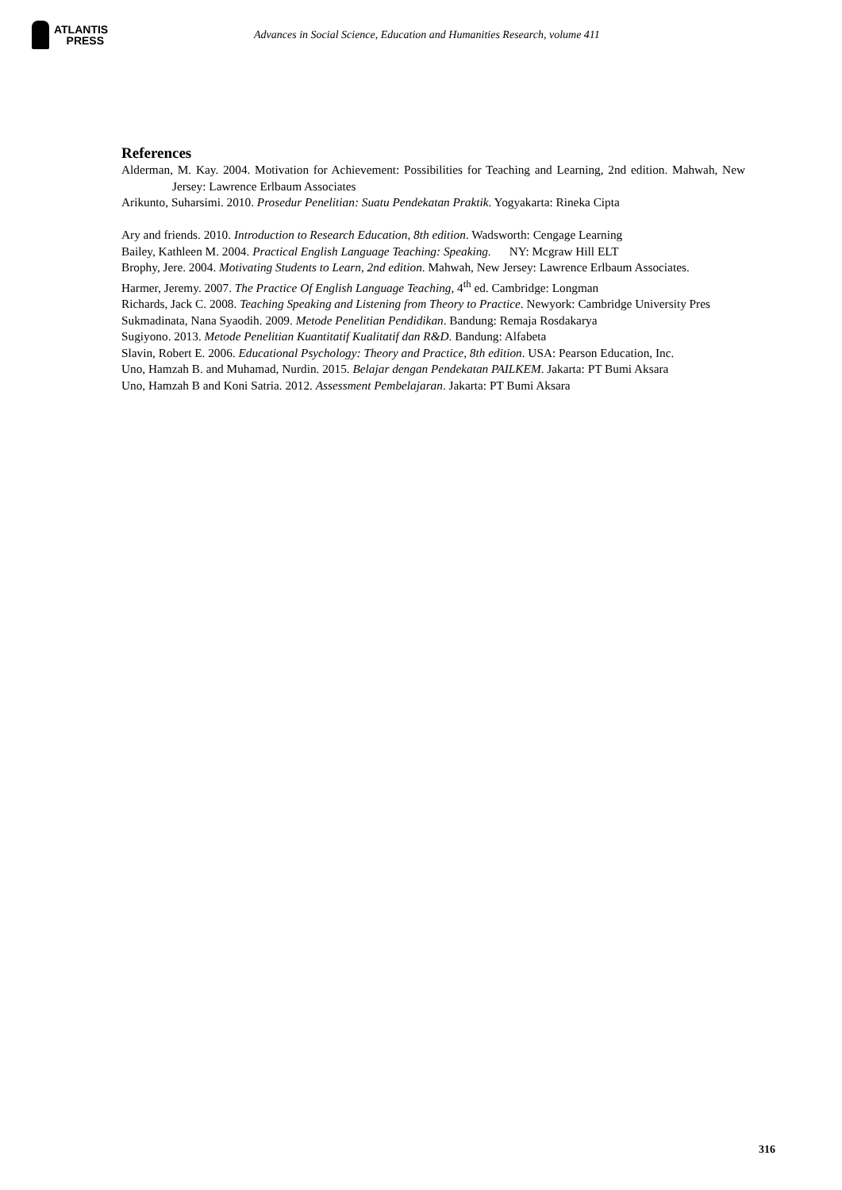ATLANTIS
PRESS
Advances in Social Science, Education and Humanities Research, volume 411
References
Alderman, M. Kay. 2004. Motivation for Achievement: Possibilities for Teaching and Learning, 2nd edition. Mahwah, New Jersey: Lawrence Erlbaum Associates
Arikunto, Suharsimi. 2010. Prosedur Penelitian: Suatu Pendekatan Praktik. Yogyakarta: Rineka Cipta
Ary and friends. 2010. Introduction to Research Education, 8th edition. Wadsworth: Cengage Learning
Bailey, Kathleen M. 2004. Practical English Language Teaching: Speaking. NY: Mcgraw Hill ELT
Brophy, Jere. 2004. Motivating Students to Learn, 2nd edition. Mahwah, New Jersey: Lawrence Erlbaum Associates.
Harmer, Jeremy. 2007. The Practice Of English Language Teaching, 4<sup>th</sup> ed. Cambridge: Longman
Richards, Jack C. 2008. Teaching Speaking and Listening from Theory to Practice. Newyork: Cambridge University Pres
Sukmadinata, Nana Syaodih. 2009. Metode Penelitian Pendidikan. Bandung: Remaja Rosdakarya
Sugiyono. 2013. Metode Penelitian Kuantitatif Kualitatif dan R&D. Bandung: Alfabeta
Slavin, Robert E. 2006. Educational Psychology: Theory and Practice, 8th edition. USA: Pearson Education, Inc.
Uno, Hamzah B. and Muhamad, Nurdin. 2015. Belajar dengan Pendekatan PAILKEM. Jakarta: PT Bumi Aksara
Uno, Hamzah B and Koni Satria. 2012. Assessment Pembelajaran. Jakarta: PT Bumi Aksara
316